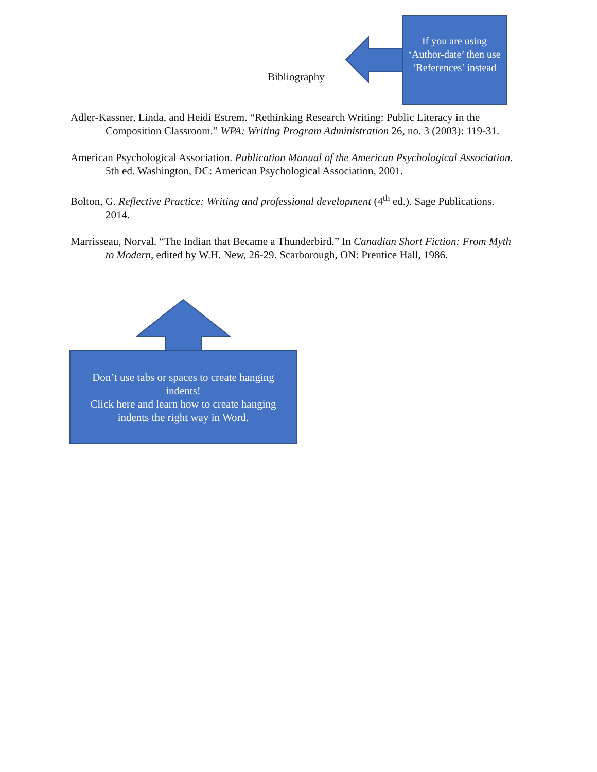Bibliography
If you are using ‘Author-date’ then use ‘References’ instead
Adler-Kassner, Linda, and Heidi Estrem. “Rethinking Research Writing: Public Literacy in the Composition Classroom.” WPA: Writing Program Administration 26, no. 3 (2003): 119-31.
American Psychological Association. Publication Manual of the American Psychological Association. 5th ed. Washington, DC: American Psychological Association, 2001.
Bolton, G. Reflective Practice: Writing and professional development (4<sup>th</sup> ed.). Sage Publications. 2014.
Marrisseau, Norval. “The Indian that Became a Thunderbird.” In Canadian Short Fiction: From Myth to Modern, edited by W.H. New, 26-29. Scarborough, ON: Prentice Hall, 1986.
Don’t use tabs or spaces to create hanging indents!
Click here and learn how to create hanging indents the right way in Word.